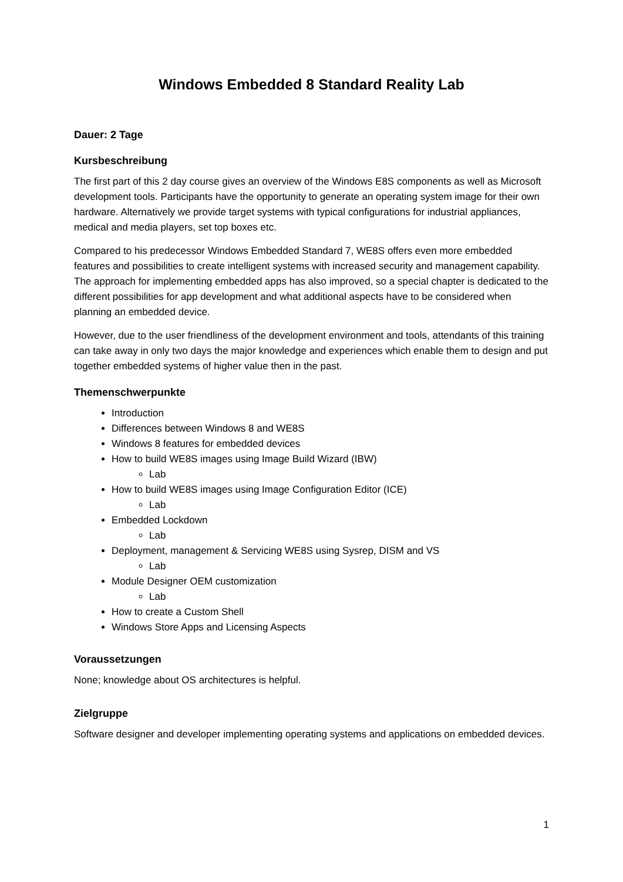Windows Embedded 8 Standard Reality Lab
Dauer: 2 Tage
Kursbeschreibung
The first part of this 2 day course gives an overview of the Windows E8S components as well as Microsoft development tools. Participants have the opportunity to generate an operating system image for their own hardware. Alternatively we provide target systems with typical configurations for industrial appliances, medical and media players, set top boxes etc.
Compared to his predecessor Windows Embedded Standard 7, WE8S offers even more embedded features and possibilities to create intelligent systems with increased security and management capability. The approach for implementing embedded apps has also improved, so a special chapter is dedicated to the different possibilities for app development and what additional aspects have to be considered when planning an embedded device.
However, due to the user friendliness of the development environment and tools, attendants of this training can take away in only two days the major knowledge and experiences which enable them to design and put together embedded systems of higher value then in the past.
Themenschwerpunkte
Introduction
Differences between Windows 8 and WE8S
Windows 8 features for embedded devices
How to build WE8S images using Image Build Wizard (IBW)
Lab
How to build WE8S images using Image Configuration Editor (ICE)
Lab
Embedded Lockdown
Lab
Deployment, management & Servicing WE8S using Sysrep, DISM and VS
Lab
Module Designer OEM customization
Lab
How to create a Custom Shell
Windows Store Apps and Licensing Aspects
Voraussetzungen
None; knowledge about OS architectures is helpful.
Zielgruppe
Software designer and developer implementing operating systems and applications on embedded devices.
1